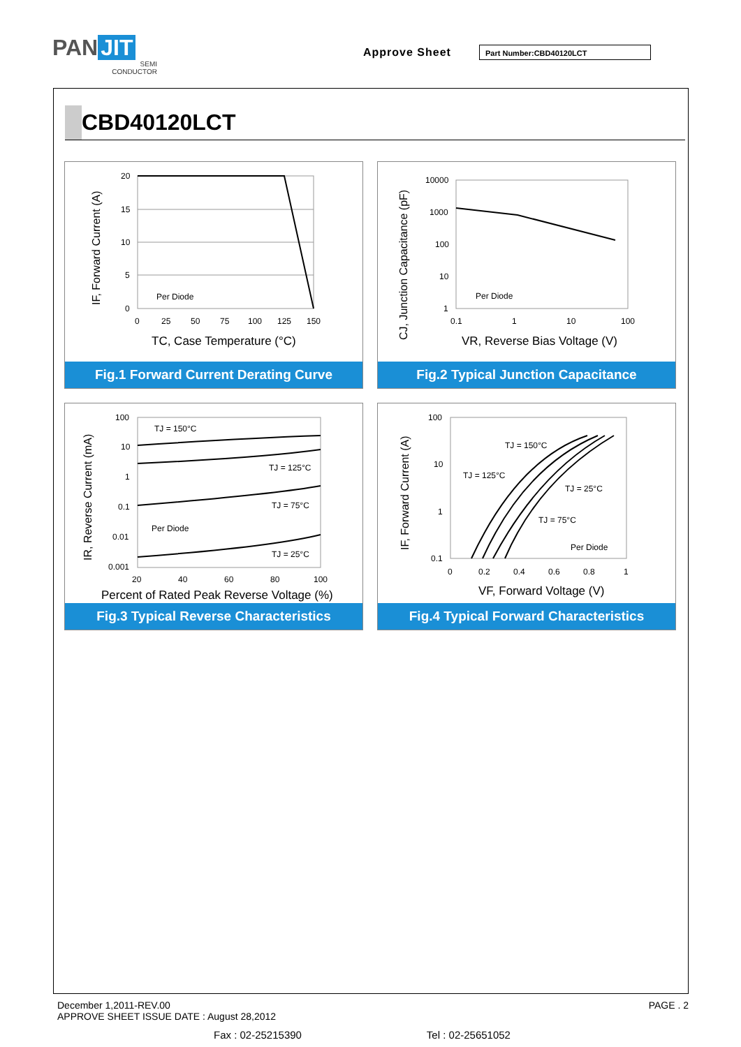PAN JIT
SEMI
CONDUCTOR
Approve Sheet Part Number:CBD40120LCT
CBD40120LCT
20
15
10
5
0
0
25
50
75
100
125
150
Per Diode
TC, Case Temperature (°C)
IF, Forward Current (A)
Fig.1 Forward Current Derating Curve
10000
1000
100
10
1
0.1
1
10
100
Per Diode
VR, Reverse Bias Voltage (V)
CJ, Junction Capacitance (pF)
Fig.2 Typical Junction Capacitance
100
10
1
0.1
0.01
0.001
20
40
60
80
100
TJ = 150°C
TJ = 125°C
TJ = 75°C
TJ = 25°C
Per Diode
Percent of Rated Peak Reverse Voltage (%)
IR, Reverse Current (mA)
Fig.3 Typical Reverse Characteristics
100
10
1
0.1
0
0.2
0.4
0.6
0.8
1
TJ = 150°C
TJ = 125°C
TJ = 25°C
TJ = 75°C
Per Diode
VF, Forward Voltage (V)
IF, Forward Current (A)
Fig.4 Typical Forward Characteristics
December 1,2011-REV.00
APPROVE SHEET ISSUE DATE : August 28,2012
PAGE . 2
Fax : 02-25215390 Tel : 02-25651052